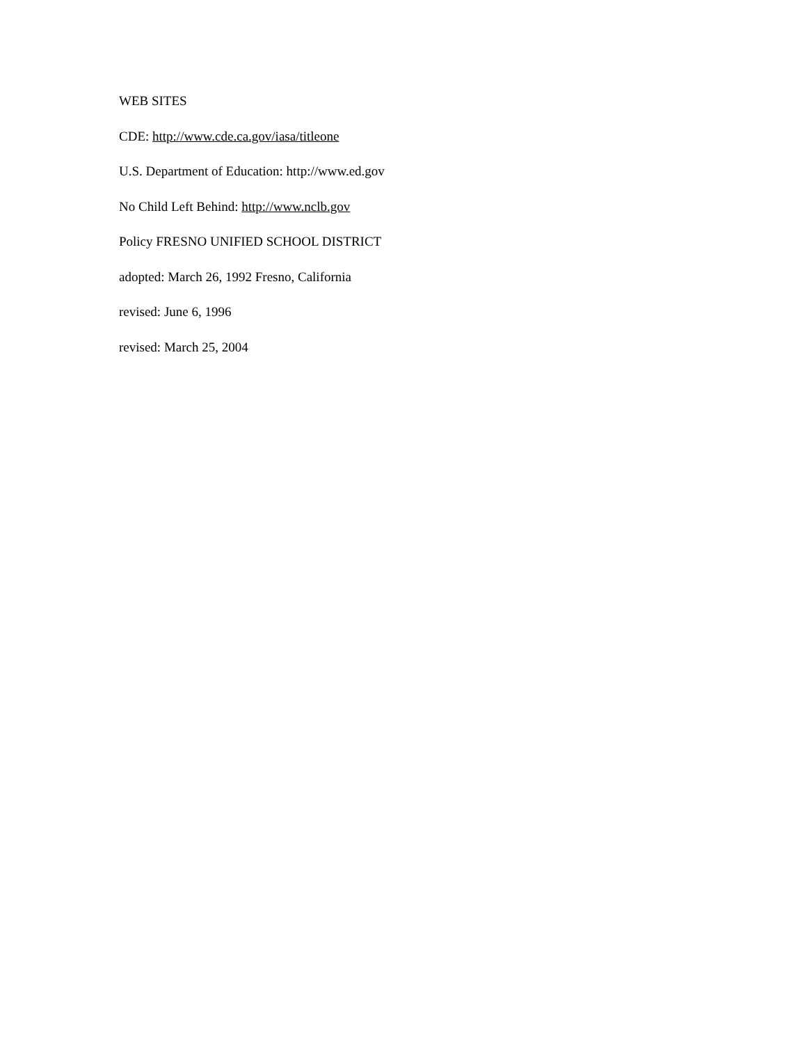WEB SITES
CDE: http://www.cde.ca.gov/iasa/titleone
U.S. Department of Education: http://www.ed.gov
No Child Left Behind: http://www.nclb.gov
Policy FRESNO UNIFIED SCHOOL DISTRICT
adopted: March 26, 1992 Fresno, California
revised: June 6, 1996
revised: March 25, 2004